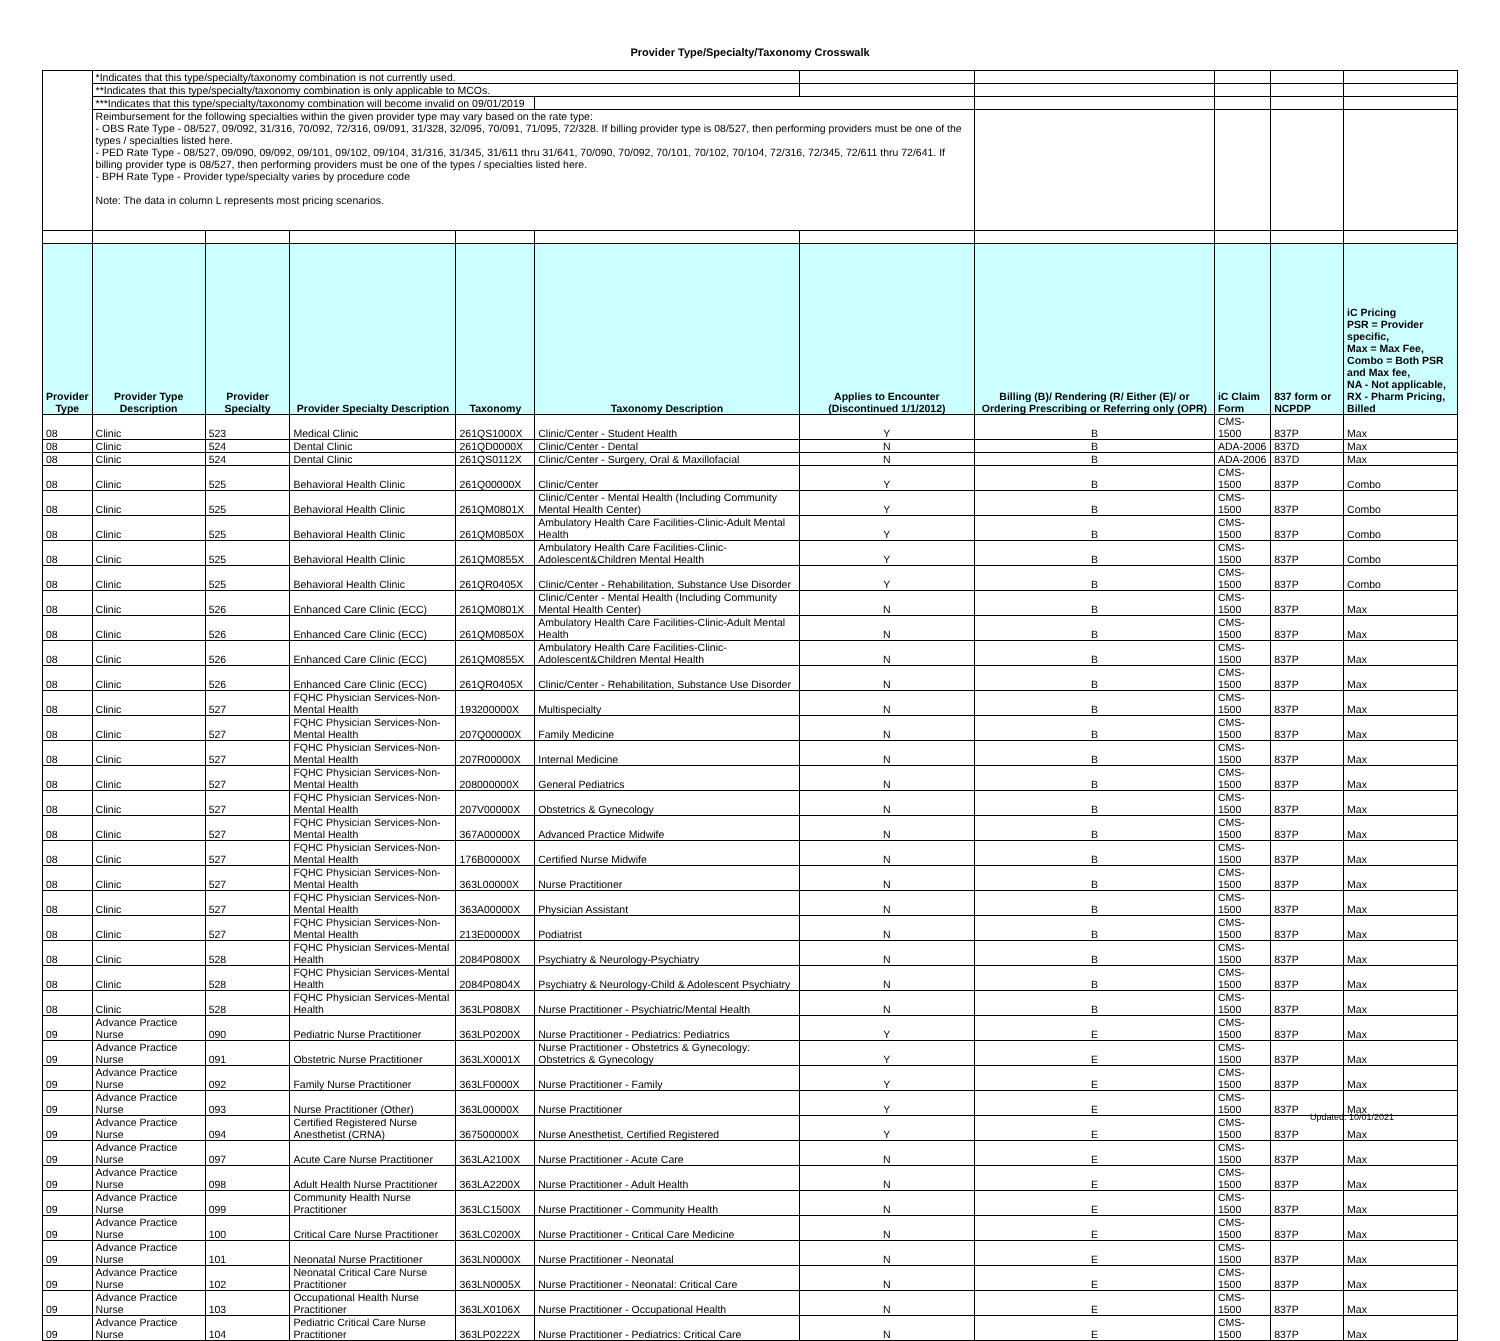Provider Type/Specialty/Taxonomy Crosswalk
| | *Indicates that this type/specialty/taxonomy combination is not currently used. | | | | | | | | | |
| | **Indicates that this type/specialty/taxonomy combination is only applicable to MCOs. | | | | | | | | | |
| | ***Indicates that this type/specialty/taxonomy combination will become invalid on 09/01/2019 | | | | | | | | | |
| | Reimbursement for the following specialties within the given provider type may vary based on the rate type: - OBS Rate Type - 08/527, 09/092, 31/316, 70/092, 72/316, 09/091, 31/328, 32/095, 70/091, 71/095, 72/328. If billing provider type is 08/527, then performing providers must be one of the types / specialties listed here. - PED Rate Type - 08/527, 09/090, 09/092, 09/101, 09/102, 09/104, 31/316, 31/345, 31/611 thru 31/641, 70/090, 70/092, 70/101, 70/102, 70/104, 72/316, 72/345, 72/611 thru 72/641. If billing provider type is 08/527, then performing providers must be one of the types / specialties listed here. - BPH Rate Type - Provider type/specialty varies by procedure code Note: The data in column L represents most pricing scenarios. | | | | | | | | | |
| Provider Type | Provider Type Description | Provider Specialty | Provider Specialty Description | Taxonomy | Taxonomy Description | Applies to Encounter (Discontinued 1/1/2012) | Billing (B)/ Rendering (R/ Either (E)/ or Ordering Prescribing or Referring only (OPR) | iC Claim Form | 837 form or NCPDP | iC Pricing PSR = Provider specific, Max = Max Fee, Combo = Both PSR and Max fee, NA - Not applicable, RX - Pharm Pricing, Billed |
| 08 | Clinic | 523 | Medical Clinic | 261QS1000X | Clinic/Center - Student Health | Y | B | CMS-1500 | 837P | Max |
| 08 | Clinic | 524 | Dental Clinic | 261QD0000X | Clinic/Center - Dental | N | B | ADA-2006 | 837D | Max |
| 08 | Clinic | 524 | Dental Clinic | 261QS0112X | Clinic/Center - Surgery, Oral & Maxillofacial | N | B | ADA-2006 | 837D | Max |
| 08 | Clinic | 525 | Behavioral Health Clinic | 261Q00000X | Clinic/Center | Y | B | CMS-1500 | 837P | Combo |
| 08 | Clinic | 525 | Behavioral Health Clinic | 261QM0801X | Clinic/Center - Mental Health (Including Community Mental Health Center) | Y | B | CMS-1500 | 837P | Combo |
| 08 | Clinic | 525 | Behavioral Health Clinic | 261QM0850X | Ambulatory Health Care Facilities-Clinic-Adult Mental Health | Y | B | CMS-1500 | 837P | Combo |
| 08 | Clinic | 525 | Behavioral Health Clinic | 261QM0855X | Ambulatory Health Care Facilities-Clinic-Adolescent&Children Mental Health | Y | B | CMS-1500 | 837P | Combo |
| 08 | Clinic | 525 | Behavioral Health Clinic | 261QR0405X | Clinic/Center - Rehabilitation, Substance Use Disorder | Y | B | CMS-1500 | 837P | Combo |
| 08 | Clinic | 526 | Enhanced Care Clinic (ECC) | 261QM0801X | Clinic/Center - Mental Health (Including Community Mental Health Center) | N | B | CMS-1500 | 837P | Max |
| 08 | Clinic | 526 | Enhanced Care Clinic (ECC) | 261QM0850X | Ambulatory Health Care Facilities-Clinic-Adult Mental Health | N | B | CMS-1500 | 837P | Max |
| 08 | Clinic | 526 | Enhanced Care Clinic (ECC) | 261QM0855X | Ambulatory Health Care Facilities-Clinic-Adolescent&Children Mental Health | N | B | CMS-1500 | 837P | Max |
| 08 | Clinic | 526 | Enhanced Care Clinic (ECC) | 261QR0405X | Clinic/Center - Rehabilitation, Substance Use Disorder | N | B | CMS-1500 | 837P | Max |
| 08 | Clinic | 527 | FQHC Physician Services-Non-Mental Health | 193200000X | Multispecialty | N | B | CMS-1500 | 837P | Max |
| 08 | Clinic | 527 | FQHC Physician Services-Non-Mental Health | 207Q00000X | Family Medicine | N | B | CMS-1500 | 837P | Max |
| 08 | Clinic | 527 | FQHC Physician Services-Non-Mental Health | 207R00000X | Internal Medicine | N | B | CMS-1500 | 837P | Max |
| 08 | Clinic | 527 | FQHC Physician Services-Non-Mental Health | 208000000X | General Pediatrics | N | B | CMS-1500 | 837P | Max |
| 08 | Clinic | 527 | FQHC Physician Services-Non-Mental Health | 207V00000X | Obstetrics & Gynecology | N | B | CMS-1500 | 837P | Max |
| 08 | Clinic | 527 | FQHC Physician Services-Non-Mental Health | 367A00000X | Advanced Practice Midwife | N | B | CMS-1500 | 837P | Max |
| 08 | Clinic | 527 | FQHC Physician Services-Non-Mental Health | 176B00000X | Certified Nurse Midwife | N | B | CMS-1500 | 837P | Max |
| 08 | Clinic | 527 | FQHC Physician Services-Non-Mental Health | 363L00000X | Nurse Practitioner | N | B | CMS-1500 | 837P | Max |
| 08 | Clinic | 527 | FQHC Physician Services-Non-Mental Health | 363A00000X | Physician Assistant | N | B | CMS-1500 | 837P | Max |
| 08 | Clinic | 527 | FQHC Physician Services-Non-Mental Health | 213E00000X | Podiatrist | N | B | CMS-1500 | 837P | Max |
| 08 | Clinic | 528 | FQHC Physician Services-Mental Health | 2084P0800X | Psychiatry & Neurology-Psychiatry | N | B | CMS-1500 | 837P | Max |
| 08 | Clinic | 528 | FQHC Physician Services-Mental Health | 2084P0804X | Psychiatry & Neurology-Child & Adolescent Psychiatry | N | B | CMS-1500 | 837P | Max |
| 08 | Clinic | 528 | FQHC Physician Services-Mental Health | 363LP0808X | Nurse Practitioner - Psychiatric/Mental Health | N | B | CMS-1500 | 837P | Max |
| 09 | Advance Practice Nurse | 090 | Pediatric Nurse Practitioner | 363LP0200X | Nurse Practitioner - Pediatrics: Pediatrics | Y | E | CMS-1500 | 837P | Max |
| 09 | Advance Practice Nurse | 091 | Obstetric Nurse Practitioner | 363LX0001X | Nurse Practitioner - Obstetrics & Gynecology: Obstetrics & Gynecology | Y | E | CMS-1500 | 837P | Max |
| 09 | Advance Practice Nurse | 092 | Family Nurse Practitioner | 363LF0000X | Nurse Practitioner - Family | Y | E | CMS-1500 | 837P | Max |
| 09 | Advance Practice Nurse | 093 | Nurse Practitioner (Other) | 363L00000X | Nurse Practitioner | Y | E | CMS-1500 | 837P | Max |
| 09 | Advance Practice Nurse | 094 | Certified Registered Nurse Anesthetist (CRNA) | 367500000X | Nurse Anesthetist, Certified Registered | Y | E | CMS-1500 | 837P | Max |
| 09 | Advance Practice Nurse | 097 | Acute Care Nurse Practitioner | 363LA2100X | Nurse Practitioner - Acute Care | N | E | CMS-1500 | 837P | Max |
| 09 | Advance Practice Nurse | 098 | Adult Health Nurse Practitioner | 363LA2200X | Nurse Practitioner - Adult Health | N | E | CMS-1500 | 837P | Max |
| 09 | Advance Practice Nurse | 099 | Community Health Nurse Practitioner | 363LC1500X | Nurse Practitioner - Community Health | N | E | CMS-1500 | 837P | Max |
| 09 | Advance Practice Nurse | 100 | Critical Care Nurse Practitioner | 363LC0200X | Nurse Practitioner - Critical Care Medicine | N | E | CMS-1500 | 837P | Max |
| 09 | Advance Practice Nurse | 101 | Neonatal Nurse Practitioner | 363LN0000X | Nurse Practitioner - Neonatal | N | E | CMS-1500 | 837P | Max |
| 09 | Advance Practice Nurse | 102 | Neonatal Critical Care Nurse Practitioner | 363LN0005X | Nurse Practitioner - Neonatal: Critical Care | N | E | CMS-1500 | 837P | Max |
| 09 | Advance Practice Nurse | 103 | Occupational Health Nurse Practitioner | 363LX0106X | Nurse Practitioner - Occupational Health | N | E | CMS-1500 | 837P | Max |
| 09 | Advance Practice Nurse | 104 | Pediatric Critical Care Nurse Practitioner | 363LP0222X | Nurse Practitioner - Pediatrics: Critical Care | N | E | CMS-1500 | 837P | Max |
Updated: 10/01/2021